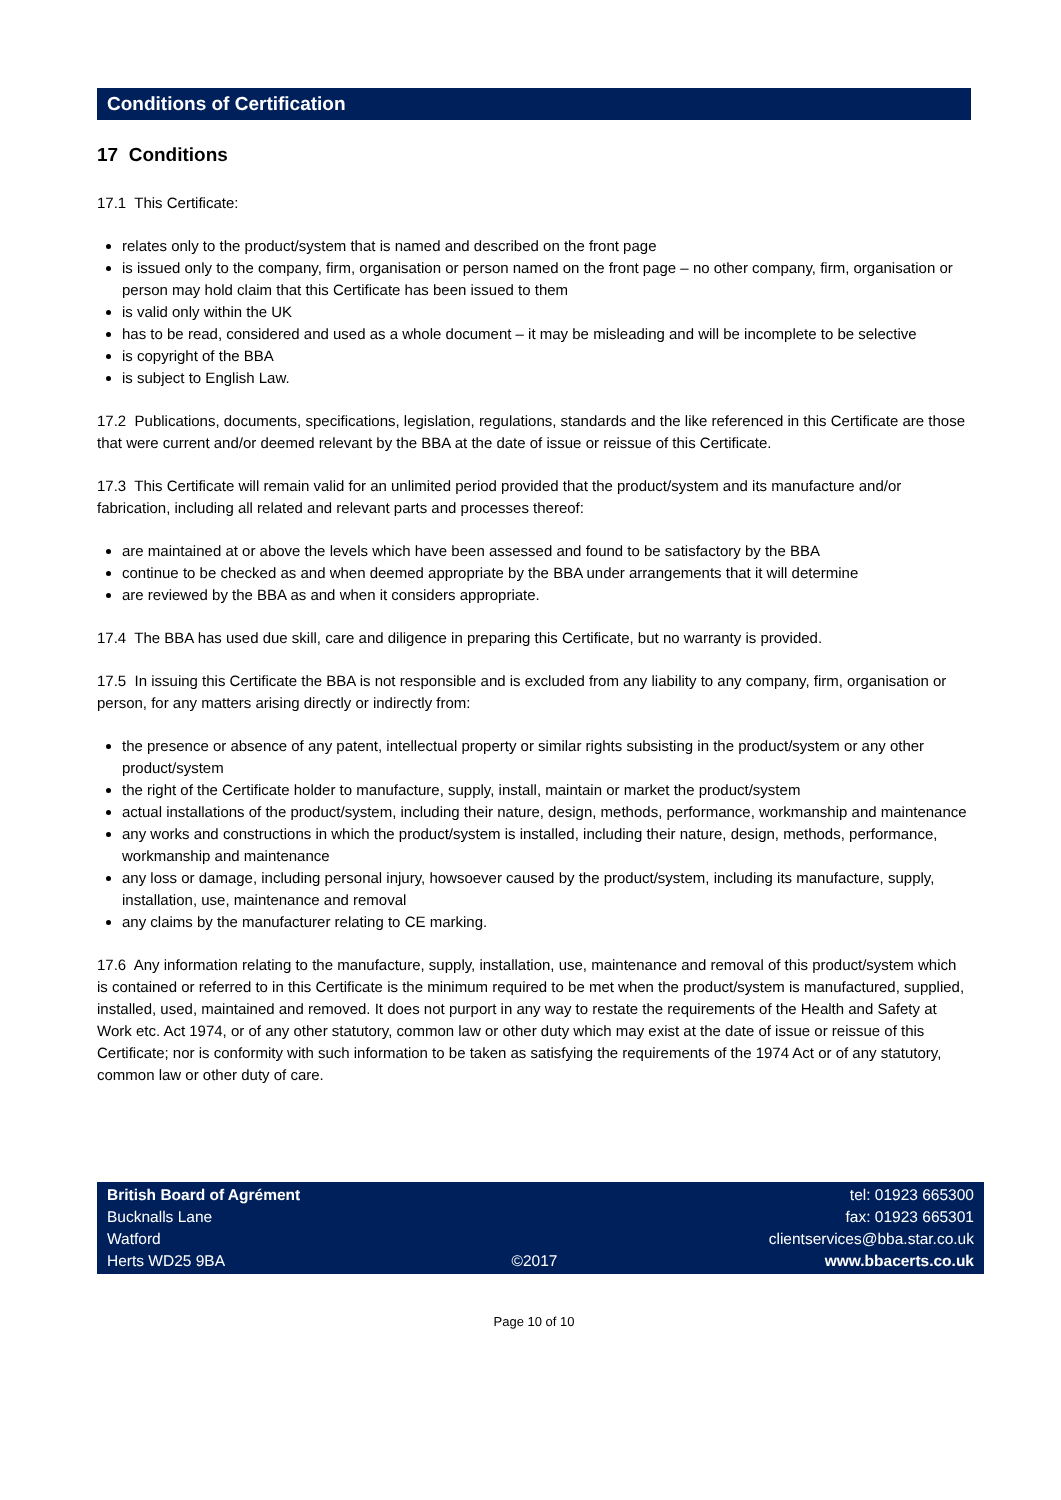Conditions of Certification
17 Conditions
17.1 This Certificate:
relates only to the product/system that is named and described on the front page
is issued only to the company, firm, organisation or person named on the front page – no other company, firm, organisation or person may hold claim that this Certificate has been issued to them
is valid only within the UK
has to be read, considered and used as a whole document – it may be misleading and will be incomplete to be selective
is copyright of the BBA
is subject to English Law.
17.2 Publications, documents, specifications, legislation, regulations, standards and the like referenced in this Certificate are those that were current and/or deemed relevant by the BBA at the date of issue or reissue of this Certificate.
17.3 This Certificate will remain valid for an unlimited period provided that the product/system and its manufacture and/or fabrication, including all related and relevant parts and processes thereof:
are maintained at or above the levels which have been assessed and found to be satisfactory by the BBA
continue to be checked as and when deemed appropriate by the BBA under arrangements that it will determine
are reviewed by the BBA as and when it considers appropriate.
17.4 The BBA has used due skill, care and diligence in preparing this Certificate, but no warranty is provided.
17.5 In issuing this Certificate the BBA is not responsible and is excluded from any liability to any company, firm, organisation or person, for any matters arising directly or indirectly from:
the presence or absence of any patent, intellectual property or similar rights subsisting in the product/system or any other product/system
the right of the Certificate holder to manufacture, supply, install, maintain or market the product/system
actual installations of the product/system, including their nature, design, methods, performance, workmanship and maintenance
any works and constructions in which the product/system is installed, including their nature, design, methods, performance, workmanship and maintenance
any loss or damage, including personal injury, howsoever caused by the product/system, including its manufacture, supply, installation, use, maintenance and removal
any claims by the manufacturer relating to CE marking.
17.6 Any information relating to the manufacture, supply, installation, use, maintenance and removal of this product/system which is contained or referred to in this Certificate is the minimum required to be met when the product/system is manufactured, supplied, installed, used, maintained and removed. It does not purport in any way to restate the requirements of the Health and Safety at Work etc. Act 1974, or of any other statutory, common law or other duty which may exist at the date of issue or reissue of this Certificate; nor is conformity with such information to be taken as satisfying the requirements of the 1974 Act or of any statutory, common law or other duty of care.
British Board of Agrément
Bucknalls Lane
Watford
Herts WD25 9BA
©2017
tel: 01923 665300
fax: 01923 665301
clientservices@bba.star.co.uk
www.bbacerts.co.uk
Page 10 of 10